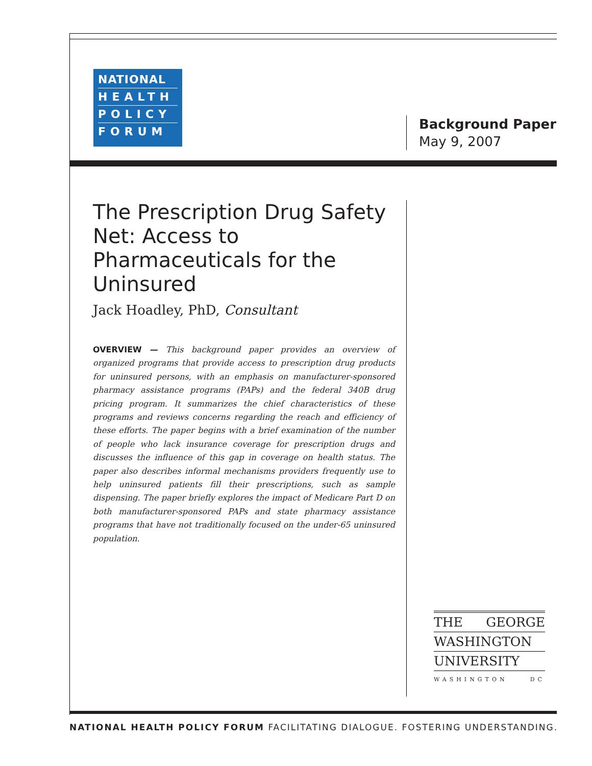NATIONAL
HEALTH
POLICY
FORUM
Background Paper
May 9, 2007
The Prescription Drug Safety Net: Access to Pharmaceuticals for the Uninsured
Jack Hoadley, PhD, Consultant
OVERVIEW — This background paper provides an overview of organized programs that provide access to prescription drug products for uninsured persons, with an emphasis on manufacturer-sponsored pharmacy assistance programs (PAPs) and the federal 340B drug pricing program. It summarizes the chief characteristics of these programs and reviews concerns regarding the reach and efficiency of these efforts. The paper begins with a brief examination of the number of people who lack insurance coverage for prescription drugs and discusses the influence of this gap in coverage on health status. The paper also describes informal mechanisms providers frequently use to help uninsured patients fill their prescriptions, such as sample dispensing. The paper briefly explores the impact of Medicare Part D on both manufacturer-sponsored PAPs and state pharmacy assistance programs that have not traditionally focused on the under-65 uninsured population.
THE GEORGE
WASHINGTON
UNIVERSITY
WASHINGTON DC
NATIONAL HEALTH POLICY FORUM FACILITATING DIALOGUE. FOSTERING UNDERSTANDING.